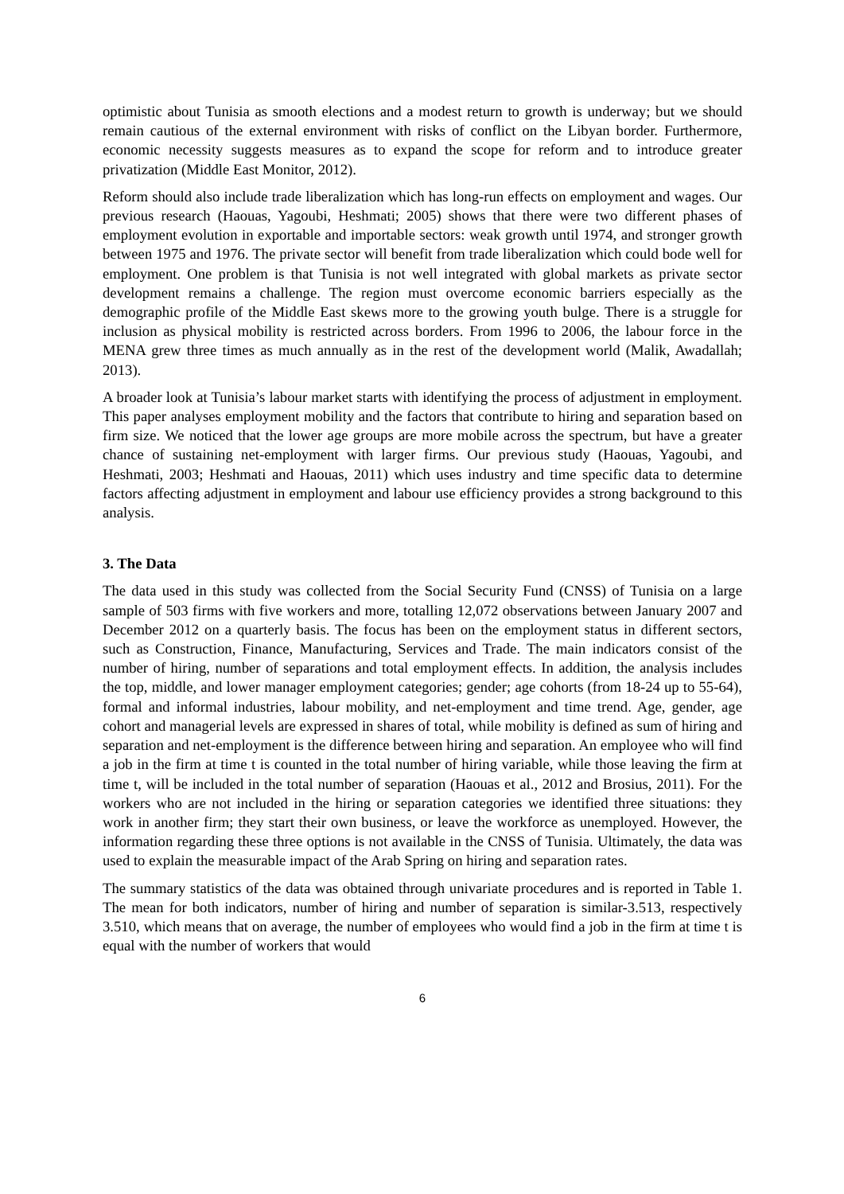optimistic about Tunisia as smooth elections and a modest return to growth is underway; but we should remain cautious of the external environment with risks of conflict on the Libyan border. Furthermore, economic necessity suggests measures as to expand the scope for reform and to introduce greater privatization (Middle East Monitor, 2012).
Reform should also include trade liberalization which has long-run effects on employment and wages. Our previous research (Haouas, Yagoubi, Heshmati; 2005) shows that there were two different phases of employment evolution in exportable and importable sectors: weak growth until 1974, and stronger growth between 1975 and 1976. The private sector will benefit from trade liberalization which could bode well for employment. One problem is that Tunisia is not well integrated with global markets as private sector development remains a challenge. The region must overcome economic barriers especially as the demographic profile of the Middle East skews more to the growing youth bulge. There is a struggle for inclusion as physical mobility is restricted across borders. From 1996 to 2006, the labour force in the MENA grew three times as much annually as in the rest of the development world (Malik, Awadallah; 2013).
A broader look at Tunisia’s labour market starts with identifying the process of adjustment in employment. This paper analyses employment mobility and the factors that contribute to hiring and separation based on firm size. We noticed that the lower age groups are more mobile across the spectrum, but have a greater chance of sustaining net-employment with larger firms. Our previous study (Haouas, Yagoubi, and Heshmati, 2003; Heshmati and Haouas, 2011) which uses industry and time specific data to determine factors affecting adjustment in employment and labour use efficiency provides a strong background to this analysis.
3. The Data
The data used in this study was collected from the Social Security Fund (CNSS) of Tunisia on a large sample of 503 firms with five workers and more, totalling 12,072 observations between January 2007 and December 2012 on a quarterly basis. The focus has been on the employment status in different sectors, such as Construction, Finance, Manufacturing, Services and Trade. The main indicators consist of the number of hiring, number of separations and total employment effects. In addition, the analysis includes the top, middle, and lower manager employment categories; gender; age cohorts (from 18-24 up to 55-64), formal and informal industries, labour mobility, and net-employment and time trend. Age, gender, age cohort and managerial levels are expressed in shares of total, while mobility is defined as sum of hiring and separation and net-employment is the difference between hiring and separation. An employee who will find a job in the firm at time t is counted in the total number of hiring variable, while those leaving the firm at time t, will be included in the total number of separation (Haouas et al., 2012 and Brosius, 2011). For the workers who are not included in the hiring or separation categories we identified three situations: they work in another firm; they start their own business, or leave the workforce as unemployed. However, the information regarding these three options is not available in the CNSS of Tunisia. Ultimately, the data was used to explain the measurable impact of the Arab Spring on hiring and separation rates.
The summary statistics of the data was obtained through univariate procedures and is reported in Table 1. The mean for both indicators, number of hiring and number of separation is similar-3.513, respectively 3.510, which means that on average, the number of employees who would find a job in the firm at time t is equal with the number of workers that would
6